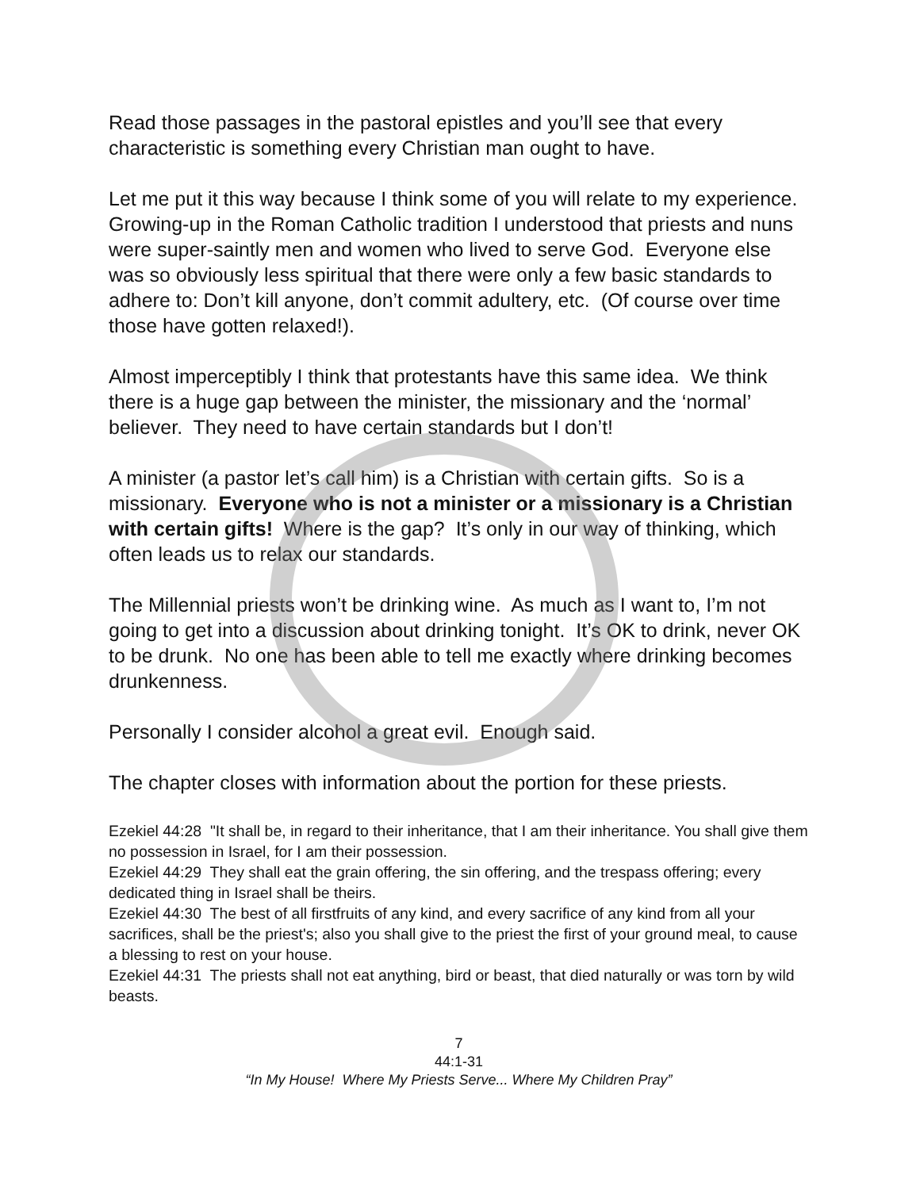Read those passages in the pastoral epistles and you’ll see that every characteristic is something every Christian man ought to have.
Let me put it this way because I think some of you will relate to my experience. Growing-up in the Roman Catholic tradition I understood that priests and nuns were super-saintly men and women who lived to serve God. Everyone else was so obviously less spiritual that there were only a few basic standards to adhere to: Don’t kill anyone, don’t commit adultery, etc. (Of course over time those have gotten relaxed!).
Almost imperceptibly I think that protestants have this same idea. We think there is a huge gap between the minister, the missionary and the ‘normal’ believer. They need to have certain standards but I don’t!
A minister (a pastor let’s call him) is a Christian with certain gifts. So is a missionary. Everyone who is not a minister or a missionary is a Christian with certain gifts! Where is the gap? It’s only in our way of thinking, which often leads us to relax our standards.
The Millennial priests won’t be drinking wine. As much as I want to, I’m not going to get into a discussion about drinking tonight. It’s OK to drink, never OK to be drunk. No one has been able to tell me exactly where drinking becomes drunkenness.
Personally I consider alcohol a great evil. Enough said.
The chapter closes with information about the portion for these priests.
Ezekiel 44:28 "It shall be, in regard to their inheritance, that I am their inheritance. You shall give them no possession in Israel, for I am their possession.
Ezekiel 44:29 They shall eat the grain offering, the sin offering, and the trespass offering; every dedicated thing in Israel shall be theirs.
Ezekiel 44:30 The best of all firstfruits of any kind, and every sacrifice of any kind from all your sacrifices, shall be the priest's; also you shall give to the priest the first of your ground meal, to cause a blessing to rest on your house.
Ezekiel 44:31 The priests shall not eat anything, bird or beast, that died naturally or was torn by wild beasts.
7
44:1-31
“In My House! Where My Priests Serve... Where My Children Pray”